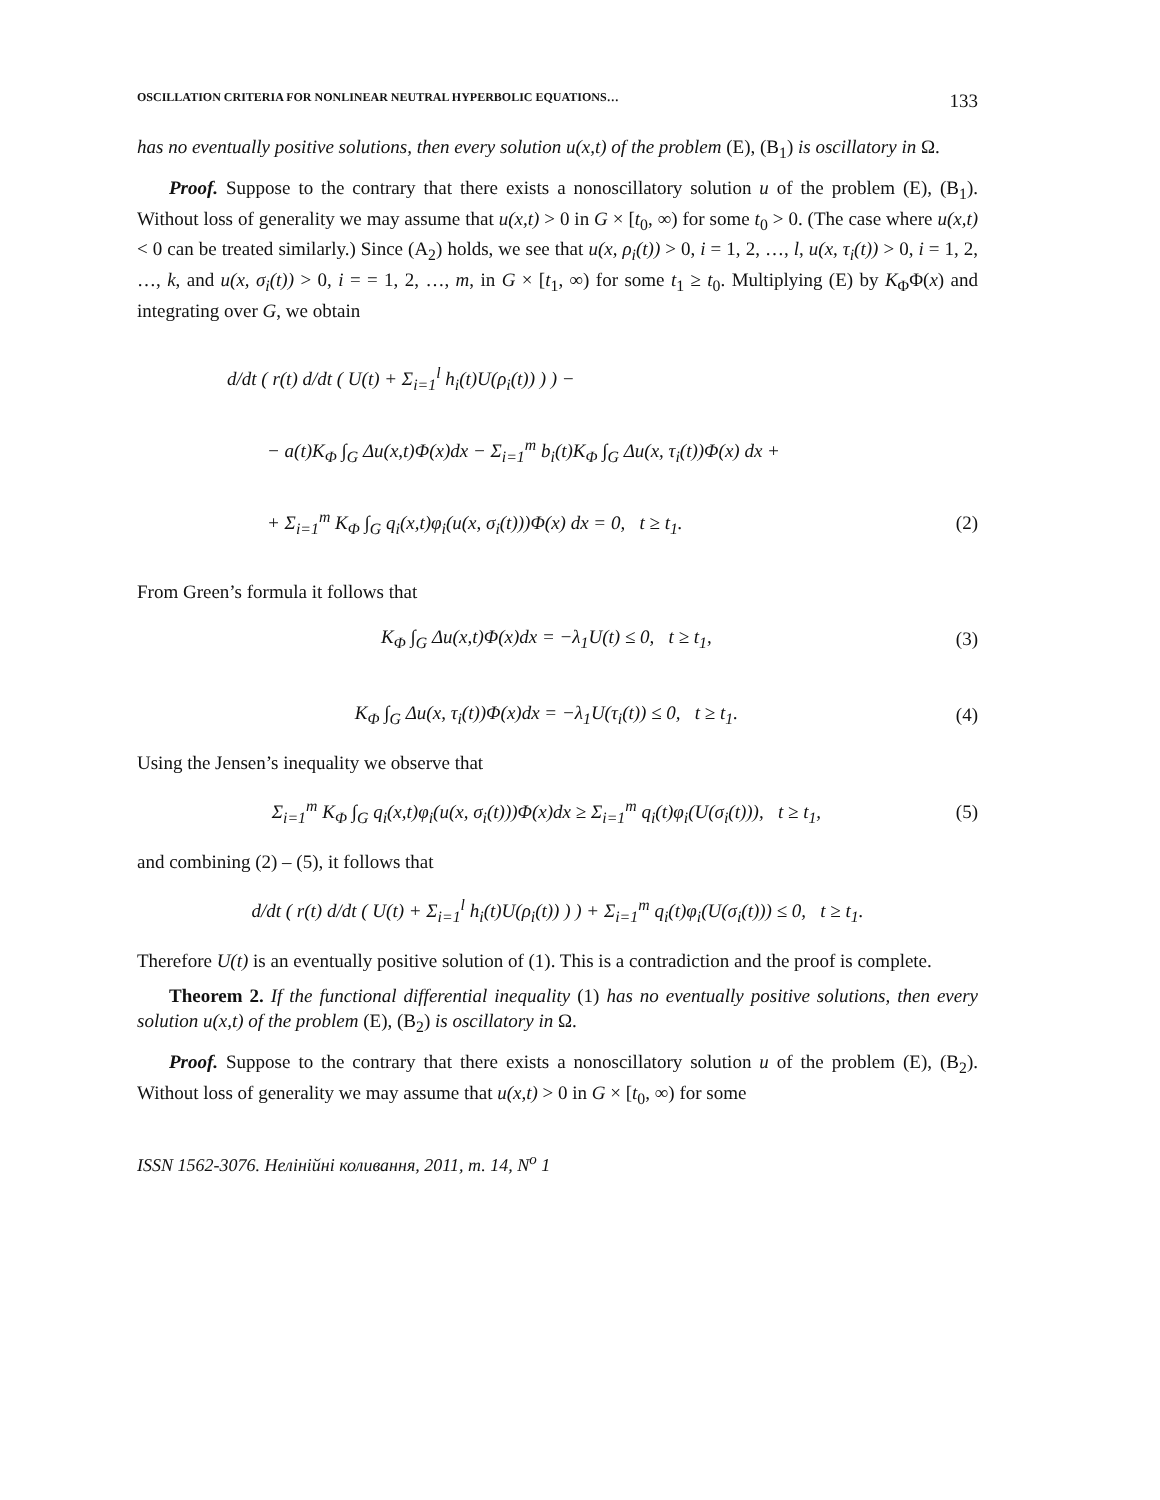OSCILLATION CRITERIA FOR NONLINEAR NEUTRAL HYPERBOLIC EQUATIONS… 133
has no eventually positive solutions, then every solution u(x,t) of the problem (E), (B<sub>1</sub>) is oscillatory in Ω.
Proof. Suppose to the contrary that there exists a nonoscillatory solution u of the problem (E), (B<sub>1</sub>). Without loss of generality we may assume that u(x,t) > 0 in G × [t<sub>0</sub>, ∞) for some t<sub>0</sub> > 0. (The case where u(x,t) < 0 can be treated similarly.) Since (A<sub>2</sub>) holds, we see that u(x, ρ<sub>i</sub>(t)) > 0, i = 1, 2, …, l, u(x, τ<sub>i</sub>(t)) > 0, i = 1, 2, …, k, and u(x, σ<sub>i</sub>(t)) > 0, i = = 1, 2, …, m, in G × [t<sub>1</sub>, ∞) for some t<sub>1</sub> ≥ t<sub>0</sub>. Multiplying (E) by K<sub>Φ</sub>Φ(x) and integrating over G, we obtain
d/dt ( r(t) d/dt ( U(t) + Σ<sub>i=1</sub><sup>l</sup> h<sub>i</sub>(t)U(ρ<sub>i</sub>(t)) ) ) −
− a(t)K<sub>Φ</sub> ∫<sub>G</sub> Δu(x,t)Φ(x)dx − Σ<sub>i=1</sub><sup>m</sup> b<sub>i</sub>(t)K<sub>Φ</sub> ∫<sub>G</sub> Δu(x, τ<sub>i</sub>(t))Φ(x) dx +
+ Σ<sub>i=1</sub><sup>m</sup> K<sub>Φ</sub> ∫<sub>G</sub> q<sub>i</sub>(x,t)φ<sub>i</sub>(u(x, σ<sub>i</sub>(t)))Φ(x) dx = 0, t ≥ t<sub>1</sub>. (2)
From Green’s formula it follows that
K<sub>Φ</sub> ∫<sub>G</sub> Δu(x,t)Φ(x)dx = −λ<sub>1</sub>U(t) ≤ 0, t ≥ t<sub>1</sub>, (3)
K<sub>Φ</sub> ∫<sub>G</sub> Δu(x, τ<sub>i</sub>(t))Φ(x)dx = −λ<sub>1</sub>U(τ<sub>i</sub>(t)) ≤ 0, t ≥ t<sub>1</sub>. (4)
Using the Jensen’s inequality we observe that
Σ<sub>i=1</sub><sup>m</sup> K<sub>Φ</sub> ∫<sub>G</sub> q<sub>i</sub>(x,t)φ<sub>i</sub>(u(x, σ<sub>i</sub>(t)))Φ(x)dx ≥ Σ<sub>i=1</sub><sup>m</sup> q<sub>i</sub>(t)φ<sub>i</sub>(U(σ<sub>i</sub>(t))), t ≥ t<sub>1</sub>, (5)
and combining (2) – (5), it follows that
d/dt ( r(t) d/dt ( U(t) + Σ<sub>i=1</sub><sup>l</sup> h<sub>i</sub>(t)U(ρ<sub>i</sub>(t)) ) ) + Σ<sub>i=1</sub><sup>m</sup> q<sub>i</sub>(t)φ<sub>i</sub>(U(σ<sub>i</sub>(t))) ≤ 0, t ≥ t<sub>1</sub>.
Therefore U(t) is an eventually positive solution of (1). This is a contradiction and the proof is complete.
Theorem 2. If the functional differential inequality (1) has no eventually positive solutions, then every solution u(x,t) of the problem (E), (B<sub>2</sub>) is oscillatory in Ω.
Proof. Suppose to the contrary that there exists a nonoscillatory solution u of the problem (E), (B<sub>2</sub>). Without loss of generality we may assume that u(x,t) > 0 in G × [t<sub>0</sub>, ∞) for some
ISSN 1562-3076. Нелінійні коливання, 2011, т. 14, N<sup>o</sup> 1